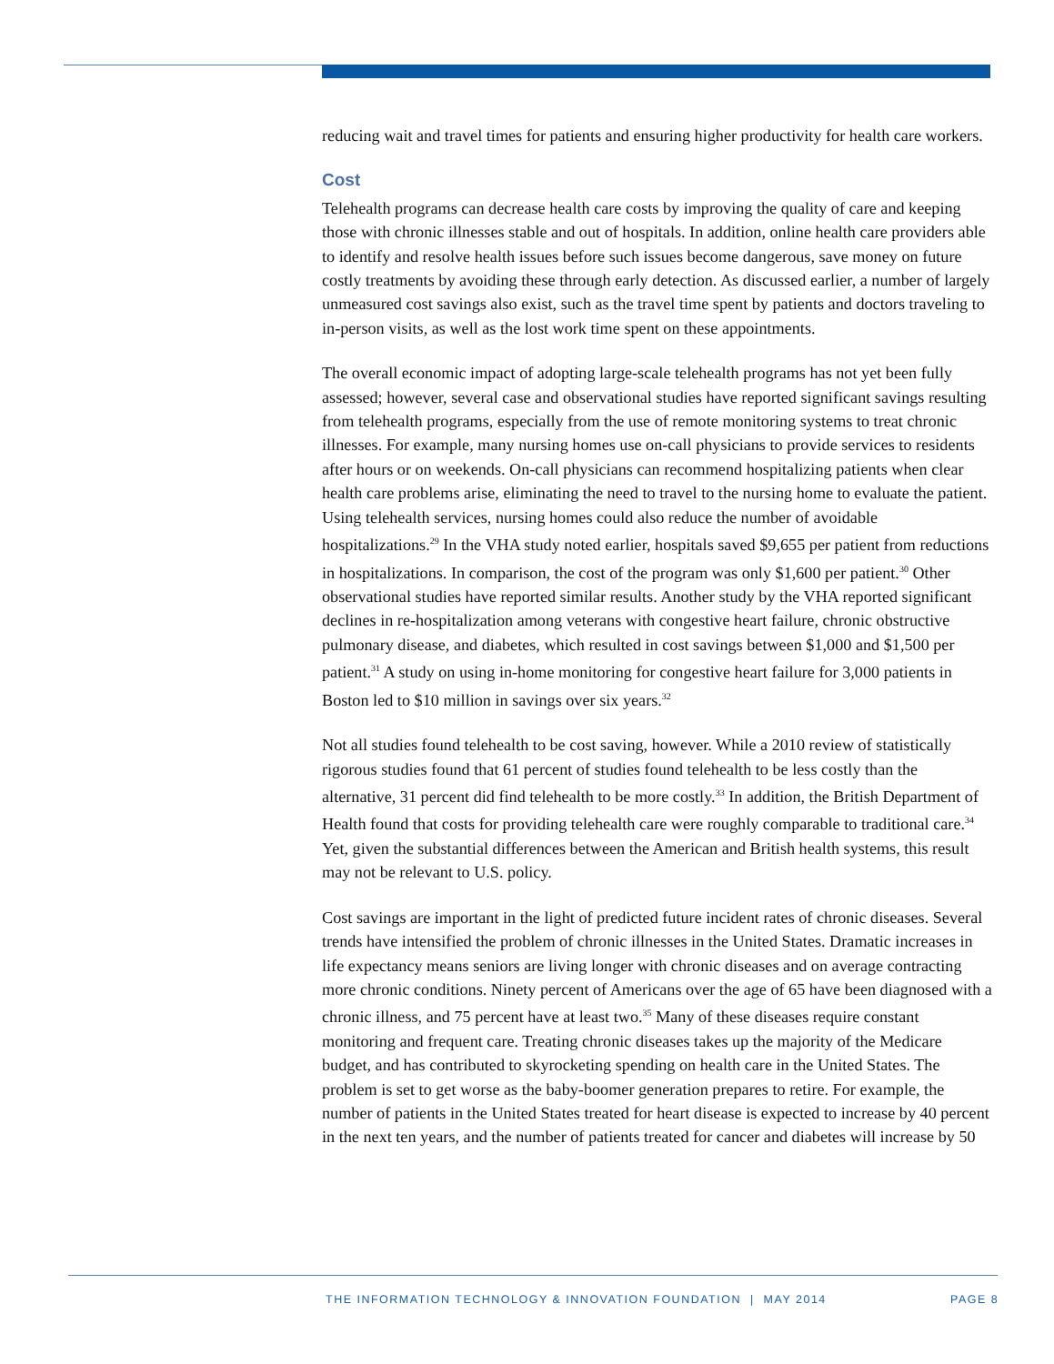reducing wait and travel times for patients and ensuring higher productivity for health care workers.
Cost
Telehealth programs can decrease health care costs by improving the quality of care and keeping those with chronic illnesses stable and out of hospitals. In addition, online health care providers able to identify and resolve health issues before such issues become dangerous, save money on future costly treatments by avoiding these through early detection. As discussed earlier, a number of largely unmeasured cost savings also exist, such as the travel time spent by patients and doctors traveling to in-person visits, as well as the lost work time spent on these appointments.
The overall economic impact of adopting large-scale telehealth programs has not yet been fully assessed; however, several case and observational studies have reported significant savings resulting from telehealth programs, especially from the use of remote monitoring systems to treat chronic illnesses. For example, many nursing homes use on-call physicians to provide services to residents after hours or on weekends. On-call physicians can recommend hospitalizing patients when clear health care problems arise, eliminating the need to travel to the nursing home to evaluate the patient. Using telehealth services, nursing homes could also reduce the number of avoidable hospitalizations.<sup>29</sup> In the VHA study noted earlier, hospitals saved $9,655 per patient from reductions in hospitalizations. In comparison, the cost of the program was only $1,600 per patient.<sup>30</sup> Other observational studies have reported similar results. Another study by the VHA reported significant declines in re-hospitalization among veterans with congestive heart failure, chronic obstructive pulmonary disease, and diabetes, which resulted in cost savings between $1,000 and $1,500 per patient.<sup>31</sup> A study on using in-home monitoring for congestive heart failure for 3,000 patients in Boston led to $10 million in savings over six years.<sup>32</sup>
Not all studies found telehealth to be cost saving, however. While a 2010 review of statistically rigorous studies found that 61 percent of studies found telehealth to be less costly than the alternative, 31 percent did find telehealth to be more costly.<sup>33</sup> In addition, the British Department of Health found that costs for providing telehealth care were roughly comparable to traditional care.<sup>34</sup> Yet, given the substantial differences between the American and British health systems, this result may not be relevant to U.S. policy.
Cost savings are important in the light of predicted future incident rates of chronic diseases. Several trends have intensified the problem of chronic illnesses in the United States. Dramatic increases in life expectancy means seniors are living longer with chronic diseases and on average contracting more chronic conditions. Ninety percent of Americans over the age of 65 have been diagnosed with a chronic illness, and 75 percent have at least two.<sup>35</sup> Many of these diseases require constant monitoring and frequent care. Treating chronic diseases takes up the majority of the Medicare budget, and has contributed to skyrocketing spending on health care in the United States. The problem is set to get worse as the baby-boomer generation prepares to retire. For example, the number of patients in the United States treated for heart disease is expected to increase by 40 percent in the next ten years, and the number of patients treated for cancer and diabetes will increase by 50
THE INFORMATION TECHNOLOGY & INNOVATION FOUNDATION | MAY 2014
PAGE 8